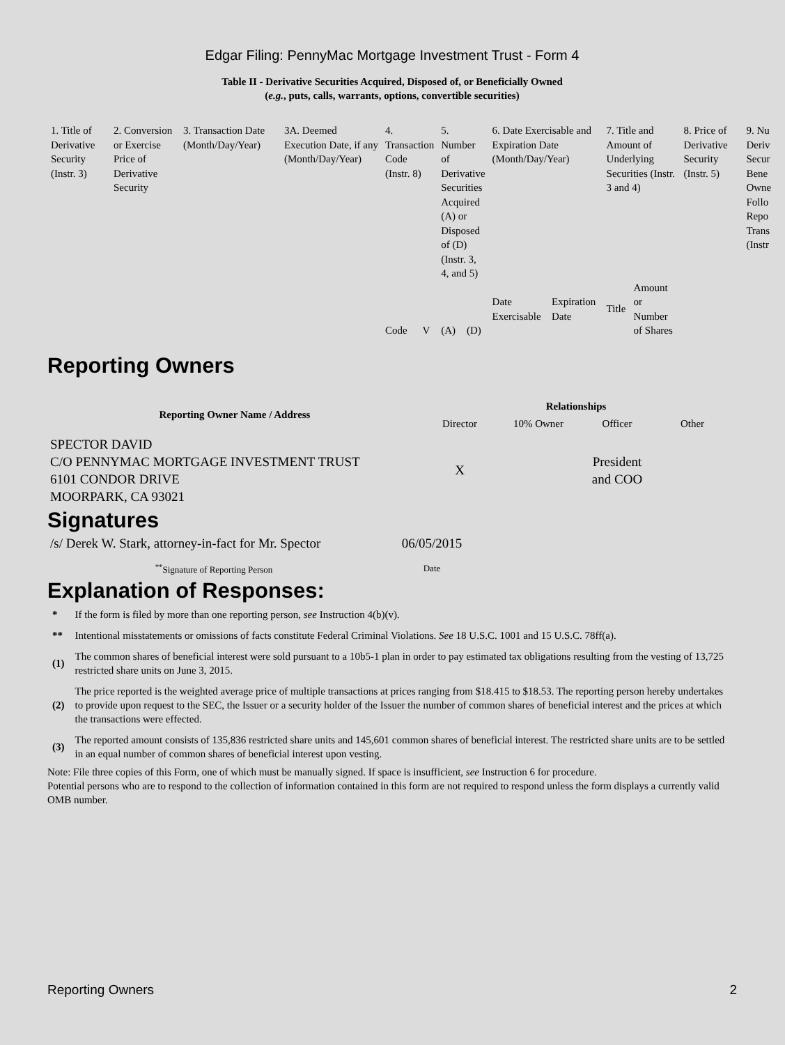Edgar Filing: PennyMac Mortgage Investment Trust - Form 4
Table II - Derivative Securities Acquired, Disposed of, or Beneficially Owned
(e.g., puts, calls, warrants, options, convertible securities)
| 1. Title of Derivative Security (Instr. 3) | 2. Conversion or Exercise Price of Derivative Security | 3. Transaction Date (Month/Day/Year) | 3A. Deemed Execution Date, if any (Month/Day/Year) | 4. Transaction Code (Instr. 8) | | 5. Number of Derivative Securities Acquired (A) or Disposed of (D) (Instr. 3, 4, and 5) | | 6. Date Exercisable and Expiration Date (Month/Day/Year) | | 7. Title and Amount of Underlying Securities (Instr. 3 and 4) | | 8. Price of Derivative Security (Instr. 5) | 9. Nu Deriv Secur Bene Owne Follo Repo Trans (Instr |
| | | | | Code | V | (A) | (D) | Date Exercisable | Expiration Date | Title | Amount or Number of Shares | | |
Reporting Owners
| Reporting Owner Name / Address | Relationships | | | |
| --- | --- | --- | --- | --- |
| | Director | 10% Owner | Officer | Other |
| SPECTOR DAVID C/O PENNYMAC MORTGAGE INVESTMENT TRUST 6101 CONDOR DRIVE MOORPARK, CA 93021 | X | | President and COO | |
Signatures
| /s/ Derek W. Stark, attorney-in-fact for Mr. Spector | 06/05/2015 |
| <sup>**</sup> Signature of Reporting Person | Date |
Explanation of Responses:
| * | If the form is filed by more than one reporting person, see Instruction 4(b)(v). |
| ** | Intentional misstatements or omissions of facts constitute Federal Criminal Violations. See 18 U.S.C. 1001 and 15 U.S.C. 78ff(a). |
| (1) | The common shares of beneficial interest were sold pursuant to a 10b5-1 plan in order to pay estimated tax obligations resulting from the vesting of 13,725 restricted share units on June 3, 2015. |
| (2) | The price reported is the weighted average price of multiple transactions at prices ranging from $18.415 to $18.53. The reporting person hereby undertakes to provide upon request to the SEC, the Issuer or a security holder of the Issuer the number of common shares of beneficial interest and the prices at which the transactions were effected. |
| (3) | The reported amount consists of 135,836 restricted share units and 145,601 common shares of beneficial interest. The restricted share units are to be settled in an equal number of common shares of beneficial interest upon vesting. |
Note: File three copies of this Form, one of which must be manually signed. If space is insufficient, see Instruction 6 for procedure.
Potential persons who are to respond to the collection of information contained in this form are not required to respond unless the form displays a currently valid OMB number.
Reporting Owners 2